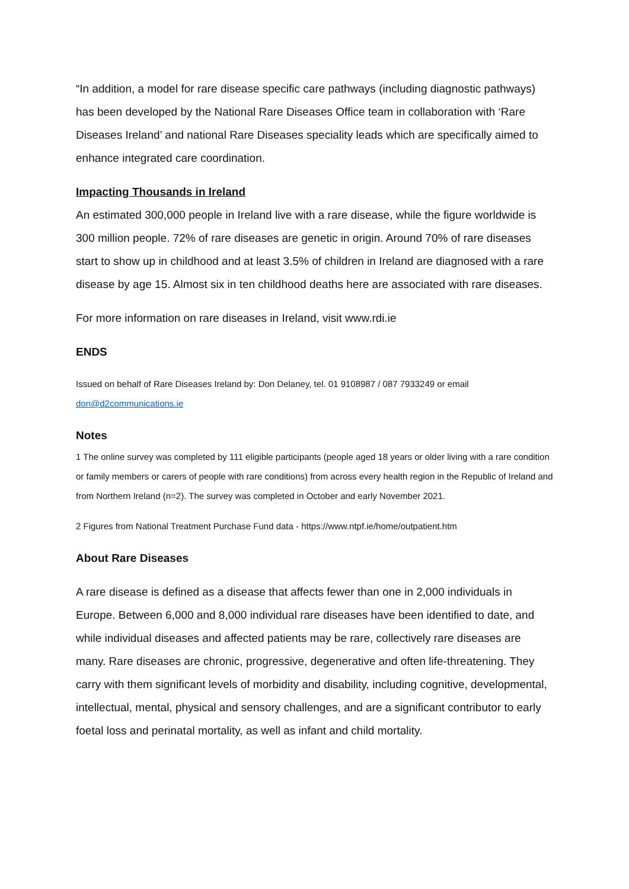“In addition, a model for rare disease specific care pathways (including diagnostic pathways) has been developed by the National Rare Diseases Office team in collaboration with ‘Rare Diseases Ireland’ and national Rare Diseases speciality leads which are specifically aimed to enhance integrated care coordination.
Impacting Thousands in Ireland
An estimated 300,000 people in Ireland live with a rare disease, while the figure worldwide is 300 million people. 72% of rare diseases are genetic in origin. Around 70% of rare diseases start to show up in childhood and at least 3.5% of children in Ireland are diagnosed with a rare disease by age 15. Almost six in ten childhood deaths here are associated with rare diseases.
For more information on rare diseases in Ireland, visit www.rdi.ie
ENDS
Issued on behalf of Rare Diseases Ireland by: Don Delaney, tel. 01 9108987 / 087 7933249 or email don@d2communications.ie
Notes
1 The online survey was completed by 111 eligible participants (people aged 18 years or older living with a rare condition or family members or carers of people with rare conditions) from across every health region in the Republic of Ireland and from Northern Ireland (n=2). The survey was completed in October and early November 2021.
2 Figures from National Treatment Purchase Fund data - https://www.ntpf.ie/home/outpatient.htm
About Rare Diseases
A rare disease is defined as a disease that affects fewer than one in 2,000 individuals in Europe. Between 6,000 and 8,000 individual rare diseases have been identified to date, and while individual diseases and affected patients may be rare, collectively rare diseases are many. Rare diseases are chronic, progressive, degenerative and often life-threatening. They carry with them significant levels of morbidity and disability, including cognitive, developmental, intellectual, mental, physical and sensory challenges, and are a significant contributor to early foetal loss and perinatal mortality, as well as infant and child mortality.